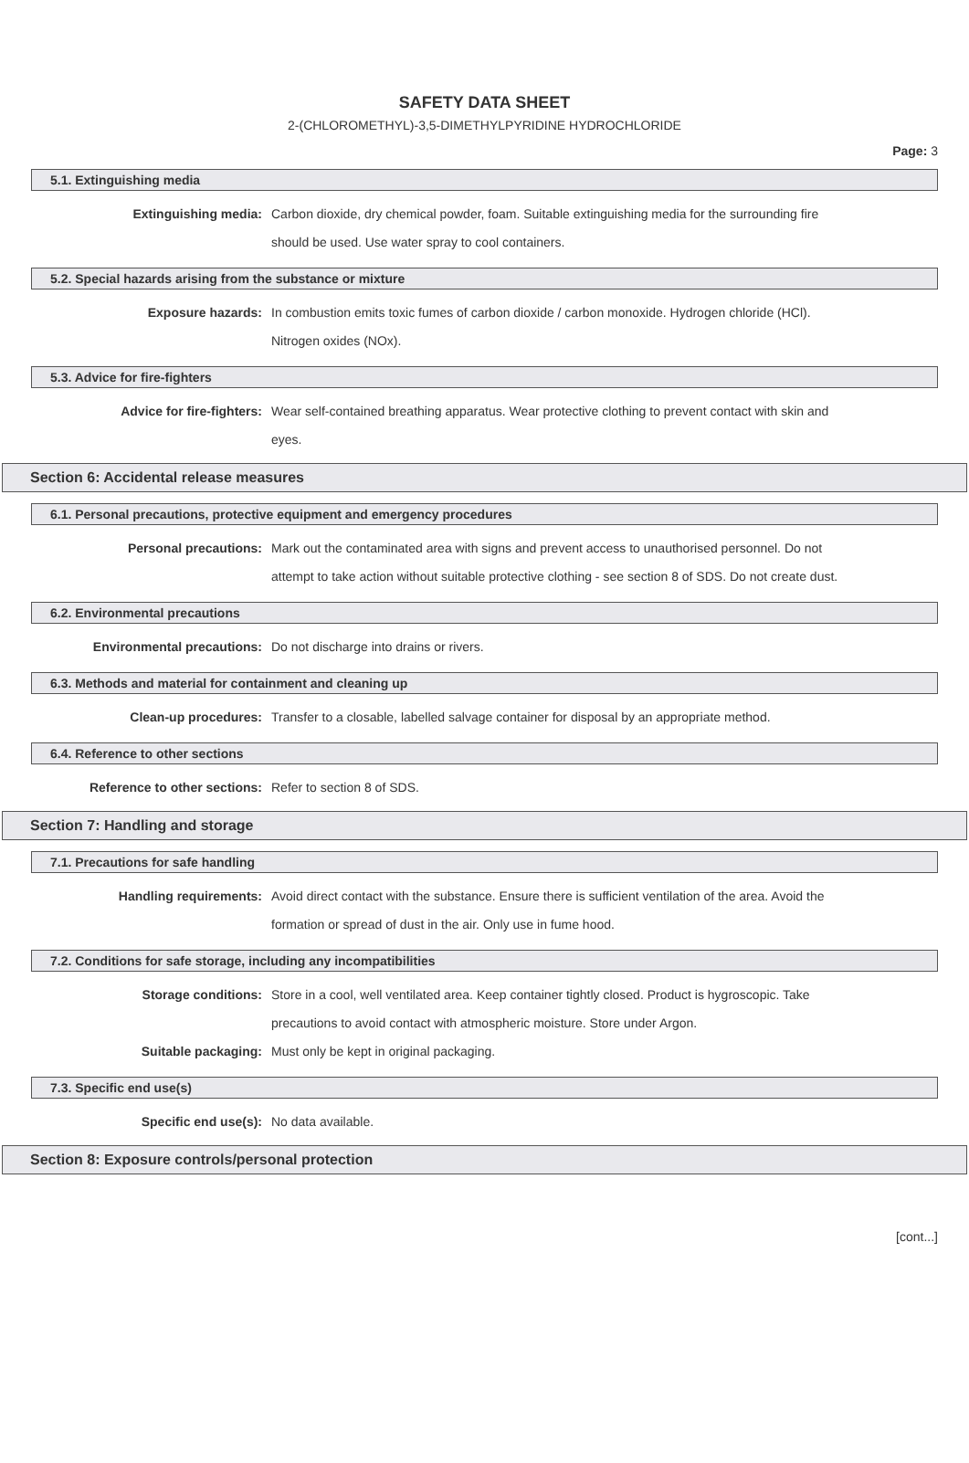SAFETY DATA SHEET
2-(CHLOROMETHYL)-3,5-DIMETHYLPYRIDINE HYDROCHLORIDE
Page: 3
5.1. Extinguishing media
Extinguishing media: Carbon dioxide, dry chemical powder, foam. Suitable extinguishing media for the surrounding fire should be used. Use water spray to cool containers.
5.2. Special hazards arising from the substance or mixture
Exposure hazards: In combustion emits toxic fumes of carbon dioxide / carbon monoxide. Hydrogen chloride (HCl). Nitrogen oxides (NOx).
5.3. Advice for fire-fighters
Advice for fire-fighters: Wear self-contained breathing apparatus. Wear protective clothing to prevent contact with skin and eyes.
Section 6: Accidental release measures
6.1. Personal precautions, protective equipment and emergency procedures
Personal precautions: Mark out the contaminated area with signs and prevent access to unauthorised personnel. Do not attempt to take action without suitable protective clothing - see section 8 of SDS. Do not create dust.
6.2. Environmental precautions
Environmental precautions: Do not discharge into drains or rivers.
6.3. Methods and material for containment and cleaning up
Clean-up procedures: Transfer to a closable, labelled salvage container for disposal by an appropriate method.
6.4. Reference to other sections
Reference to other sections: Refer to section 8 of SDS.
Section 7: Handling and storage
7.1. Precautions for safe handling
Handling requirements: Avoid direct contact with the substance. Ensure there is sufficient ventilation of the area. Avoid the formation or spread of dust in the air. Only use in fume hood.
7.2. Conditions for safe storage, including any incompatibilities
Storage conditions: Store in a cool, well ventilated area. Keep container tightly closed. Product is hygroscopic. Take precautions to avoid contact with atmospheric moisture. Store under Argon.
Suitable packaging: Must only be kept in original packaging.
7.3. Specific end use(s)
Specific end use(s): No data available.
Section 8: Exposure controls/personal protection
[cont...]